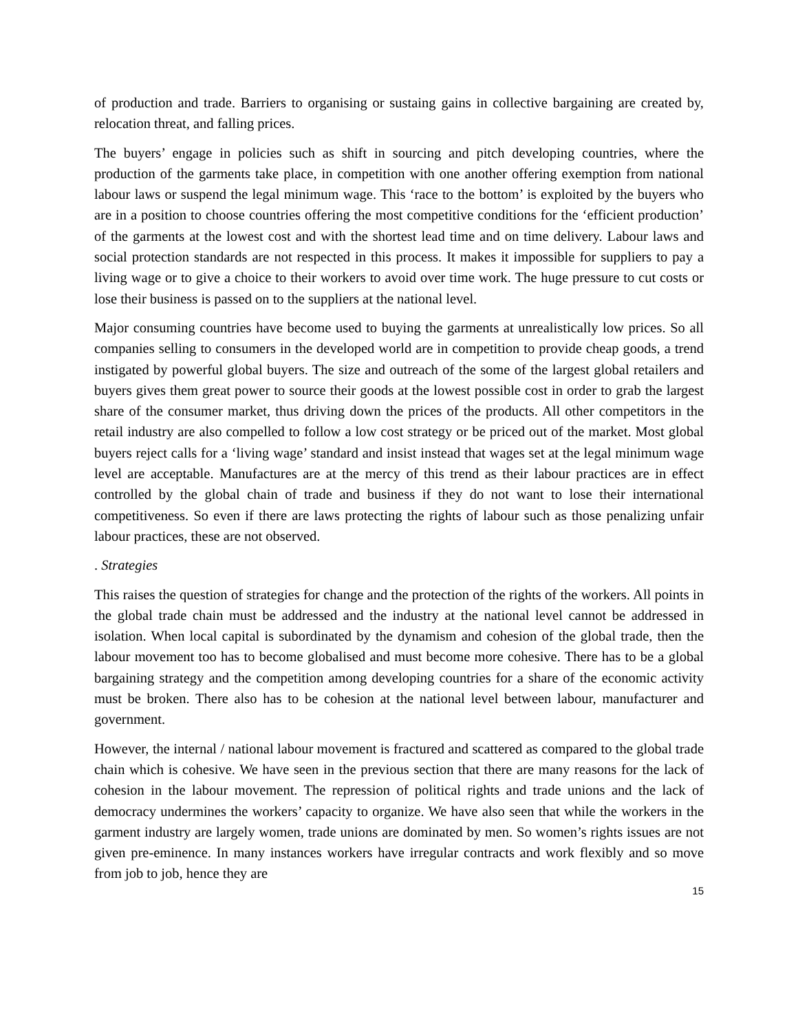of production and trade. Barriers to organising or sustaing gains in collective bargaining are created by, relocation threat, and falling prices.
The buyers’ engage in policies such as shift in sourcing and pitch developing countries, where the production of the garments take place, in competition with one another offering exemption from national labour laws or suspend the legal minimum wage. This ‘race to the bottom’ is exploited by the buyers who are in a position to choose countries offering the most competitive conditions for the ‘efficient production’ of the garments at the lowest cost and with the shortest lead time and on time delivery. Labour laws and social protection standards are not respected in this process. It makes it impossible for suppliers to pay a living wage or to give a choice to their workers to avoid over time work. The huge pressure to cut costs or lose their business is passed on to the suppliers at the national level.
Major consuming countries have become used to buying the garments at unrealistically low prices. So all companies selling to consumers in the developed world are in competition to provide cheap goods, a trend instigated by powerful global buyers. The size and outreach of the some of the largest global retailers and buyers gives them great power to source their goods at the lowest possible cost in order to grab the largest share of the consumer market, thus driving down the prices of the products. All other competitors in the retail industry are also compelled to follow a low cost strategy or be priced out of the market. Most global buyers reject calls for a ‘living wage’ standard and insist instead that wages set at the legal minimum wage level are acceptable. Manufactures are at the mercy of this trend as their labour practices are in effect controlled by the global chain of trade and business if they do not want to lose their international competitiveness. So even if there are laws protecting the rights of labour such as those penalizing unfair labour practices, these are not observed.
. Strategies
This raises the question of strategies for change and the protection of the rights of the workers. All points in the global trade chain must be addressed and the industry at the national level cannot be addressed in isolation. When local capital is subordinated by the dynamism and cohesion of the global trade, then the labour movement too has to become globalised and must become more cohesive. There has to be a global bargaining strategy and the competition among developing countries for a share of the economic activity must be broken. There also has to be cohesion at the national level between labour, manufacturer and government.
However, the internal / national labour movement is fractured and scattered as compared to the global trade chain which is cohesive. We have seen in the previous section that there are many reasons for the lack of cohesion in the labour movement. The repression of political rights and trade unions and the lack of democracy undermines the workers’ capacity to organize. We have also seen that while the workers in the garment industry are largely women, trade unions are dominated by men. So women’s rights issues are not given pre-eminence. In many instances workers have irregular contracts and work flexibly and so move from job to job, hence they are
15